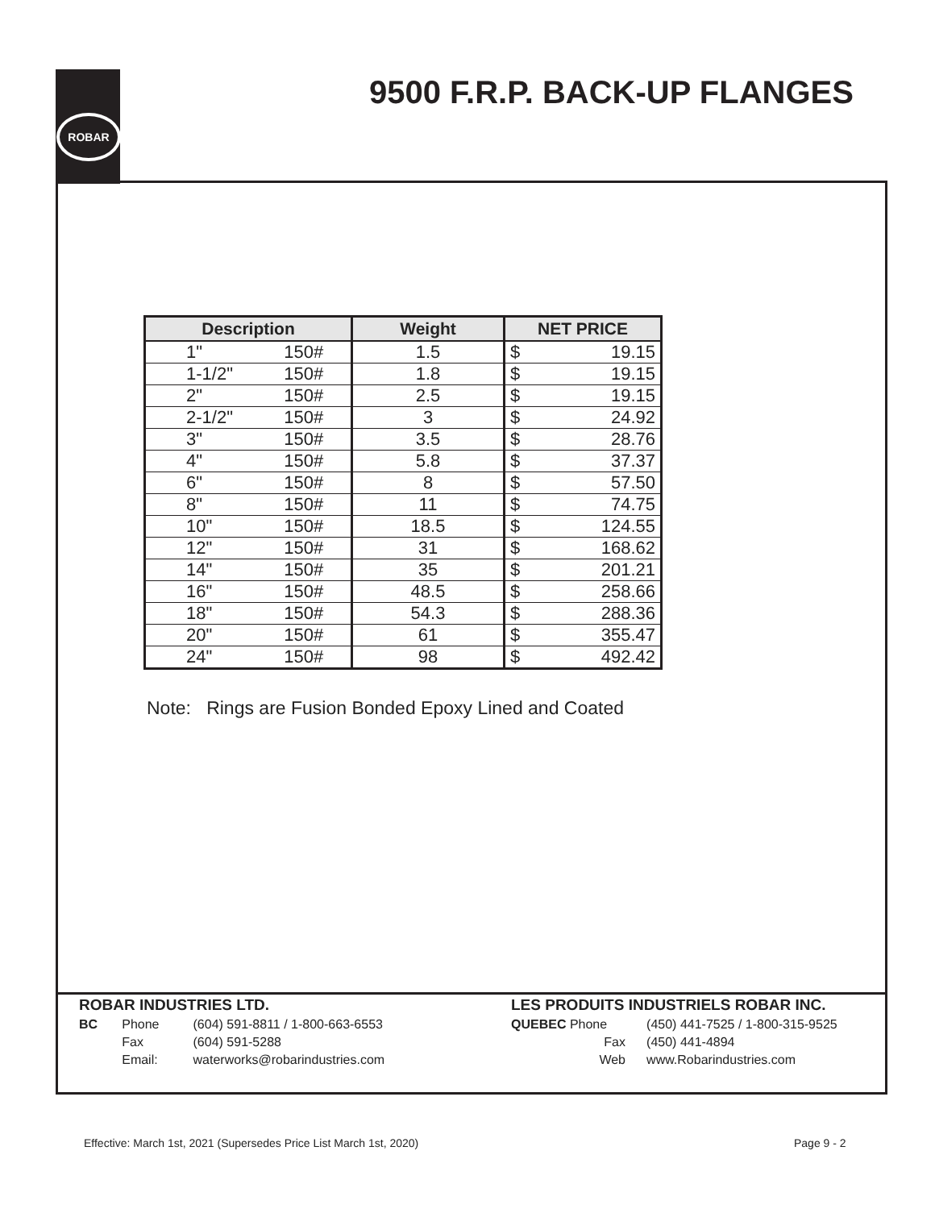ROBAR
9500 F.R.P. BACK-UP FLANGES
| Description | | Weight | NET PRICE | |
| --- | --- | --- | --- | --- |
| 1" | 150# | 1.5 | $ | 19.15 |
| 1-1/2" | 150# | 1.8 | $ | 19.15 |
| 2" | 150# | 2.5 | $ | 19.15 |
| 2-1/2" | 150# | 3 | $ | 24.92 |
| 3" | 150# | 3.5 | $ | 28.76 |
| 4" | 150# | 5.8 | $ | 37.37 |
| 6" | 150# | 8 | $ | 57.50 |
| 8" | 150# | 11 | $ | 74.75 |
| 10" | 150# | 18.5 | $ | 124.55 |
| 12" | 150# | 31 | $ | 168.62 |
| 14" | 150# | 35 | $ | 201.21 |
| 16" | 150# | 48.5 | $ | 258.66 |
| 18" | 150# | 54.3 | $ | 288.36 |
| 20" | 150# | 61 | $ | 355.47 |
| 24" | 150# | 98 | $ | 492.42 |
Note: Rings are Fusion Bonded Epoxy Lined and Coated
| ROBAR INDUSTRIES LTD. | | |
| BC | Phone | (604) 591-8811 / 1-800-663-6553 |
| | Fax | (604) 591-5288 |
| | Email: | waterworks@robarindustries.com |
| LES PRODUITS INDUSTRIELS ROBAR INC. | | |
| QUEBEC Phone | | (450) 441-7525 / 1-800-315-9525 |
| Fax | | (450) 441-4894 |
| Web | | www.Robarindustries.com |
Effective: March 1st, 2021 (Supersedes Price List March 1st, 2020)
Page 9 - 2